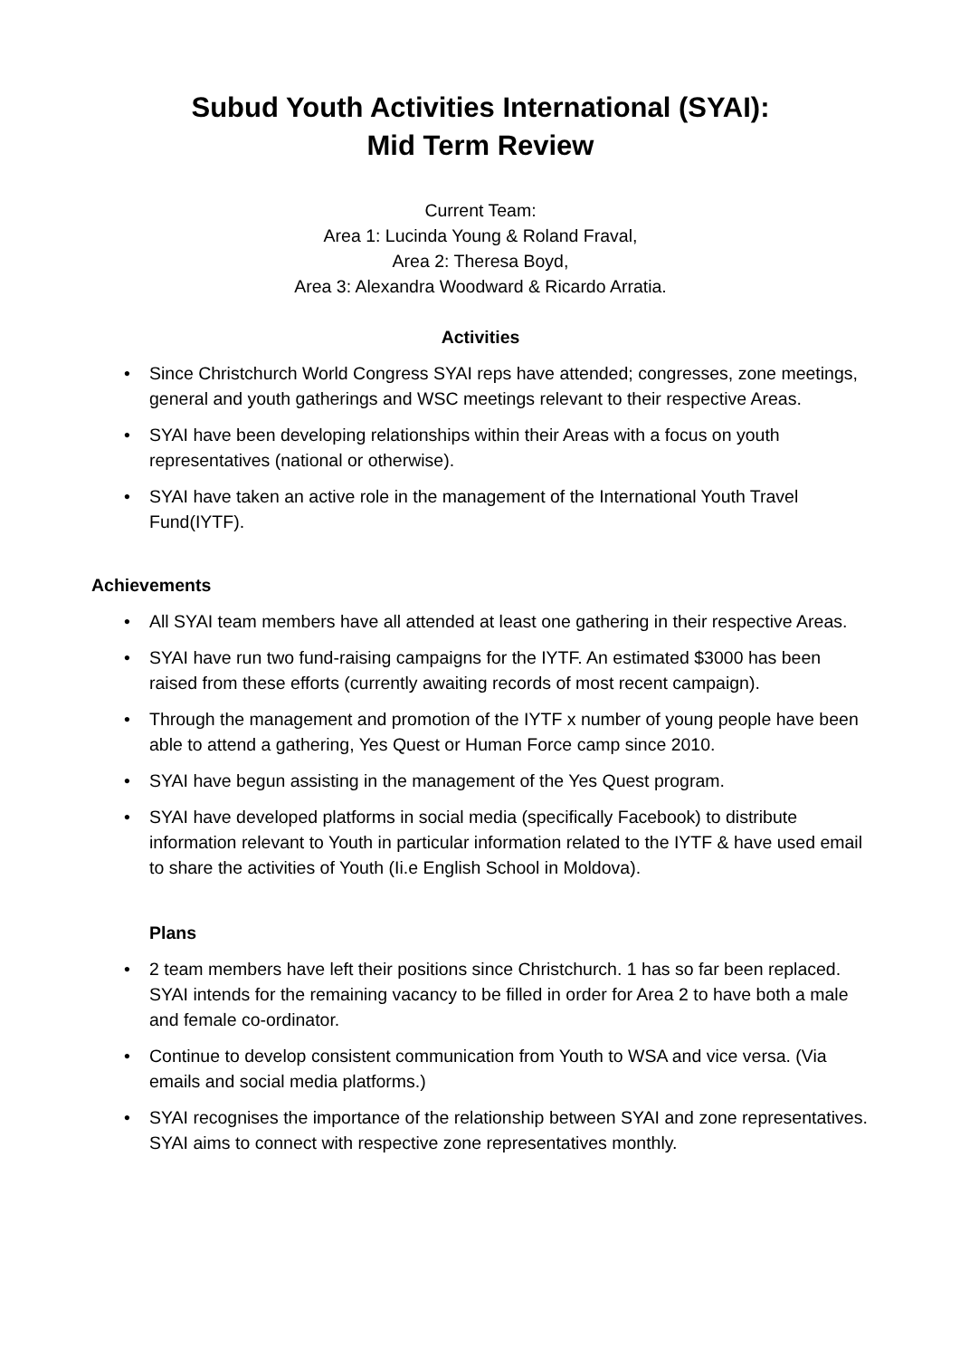Subud Youth Activities International (SYAI):
Mid Term Review
Current Team:
Area 1: Lucinda Young & Roland Fraval,
Area 2: Theresa Boyd,
Area 3: Alexandra Woodward & Ricardo Arratia.
Activities
• Since Christchurch World Congress SYAI reps have attended; congresses, zone meetings, general and youth gatherings and WSC meetings relevant to their respective Areas.
• SYAI have been developing relationships within their Areas with a focus on youth representatives (national or otherwise).
• SYAI have taken an active role in the management of the International Youth Travel Fund(IYTF).
Achievements
• All SYAI team members have all attended at least one gathering in their respective Areas.
• SYAI have run two fund-raising campaigns for the IYTF. An estimated $3000 has been raised from these efforts (currently awaiting records of most recent campaign).
• Through the management and promotion of the IYTF x number of young people have been able to attend a gathering, Yes Quest or Human Force camp since 2010.
• SYAI have begun assisting in the management of the Yes Quest program.
• SYAI have developed platforms in social media (specifically Facebook) to distribute information relevant to Youth in particular information related to the IYTF & have used email to share the activities of Youth (Ii.e English School in Moldova).
Plans
• 2 team members have left their positions since Christchurch. 1 has so far been replaced. SYAI intends for the remaining vacancy to be filled in order for Area 2 to have both a male and female co-ordinator.
• Continue to develop consistent communication from Youth to WSA and vice versa. (Via emails and social media platforms.)
• SYAI recognises the importance of the relationship between SYAI and zone representatives. SYAI aims to connect with respective zone representatives monthly.